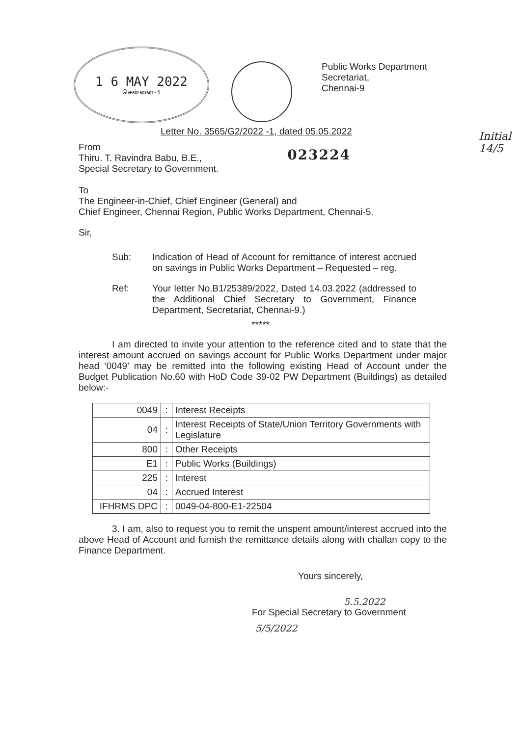1 6 MAY 2022
சென்னை-5
Public Works Department
Secretariat,
Chennai-9
Letter No. 3565/G2/2022 -1, dated 05.05.2022
Initial
14/5
From
Thiru. T. Ravindra Babu, B.E.,
Special Secretary to Government.
023224
To
The Engineer-in-Chief, Chief Engineer (General) and
Chief Engineer, Chennai Region, Public Works Department, Chennai-5.
Sir,
Sub: Indication of Head of Account for remittance of interest accrued on savings in Public Works Department – Requested – reg.
Ref: Your letter No.B1/25389/2022, Dated 14.03.2022 (addressed to the Additional Chief Secretary to Government, Finance Department, Secretariat, Chennai-9.)
*****
I am directed to invite your attention to the reference cited and to state that the interest amount accrued on savings account for Public Works Department under major head ‘0049’ may be remitted into the following existing Head of Account under the Budget Publication No.60 with HoD Code 39-02 PW Department (Buildings) as detailed below:-
| 0049 | : | Interest Receipts |
| 04 | : | Interest Receipts of State/Union Territory Governments with Legislature |
| 800 | : | Other Receipts |
| E1 | : | Public Works (Buildings) |
| 225 | : | Interest |
| 04 | : | Accrued Interest |
| IFHRMS DPC | : | 0049-04-800-E1-22504 |
3. I am, also to request you to remit the unspent amount/interest accrued into the above Head of Account and furnish the remittance details along with challan copy to the Finance Department.
Yours sincerely,
5.5.2022
For Special Secretary to Government
5/5/2022